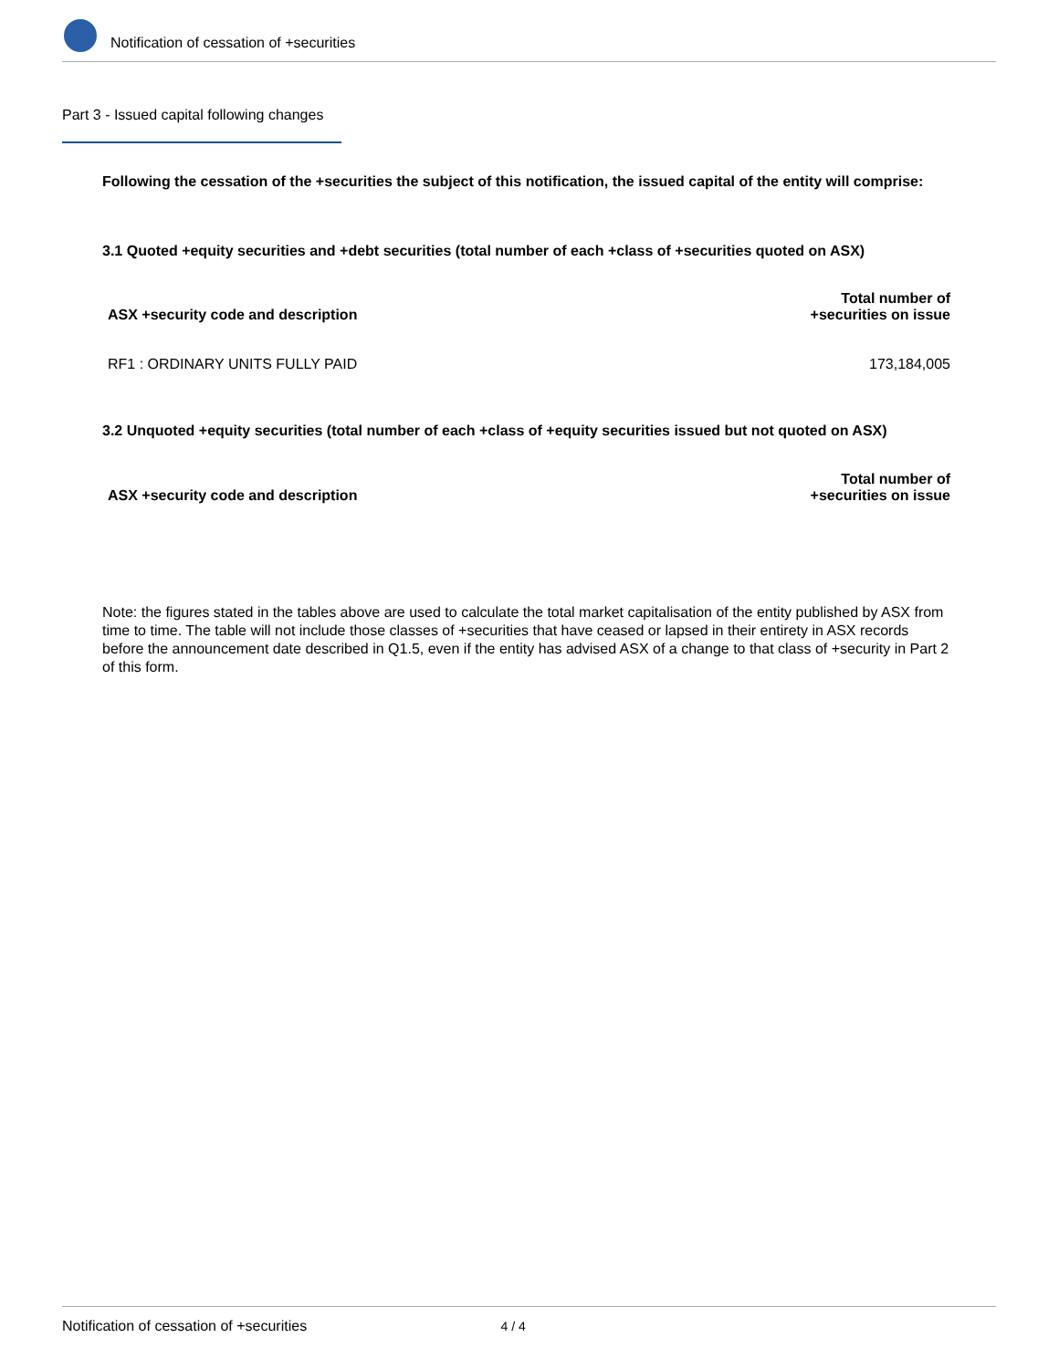Notification of cessation of +securities
Part 3 - Issued capital following changes
Following the cessation of the +securities the subject of this notification, the issued capital of the entity will comprise:
3.1 Quoted +equity securities and +debt securities (total number of each +class of +securities quoted on ASX)
| ASX +security code and description | Total number of +securities on issue |
| --- | --- |
| RF1 : ORDINARY UNITS FULLY PAID | 173,184,005 |
3.2 Unquoted +equity securities (total number of each +class of +equity securities issued but not quoted on ASX)
| ASX +security code and description | Total number of +securities on issue |
| --- | --- |
Note: the figures stated in the tables above are used to calculate the total market capitalisation of the entity published by ASX from time to time. The table will not include those classes of +securities that have ceased or lapsed in their entirety in ASX records before the announcement date described in Q1.5, even if the entity has advised ASX of a change to that class of +security in Part 2 of this form.
Notification of cessation of +securities 4 / 4